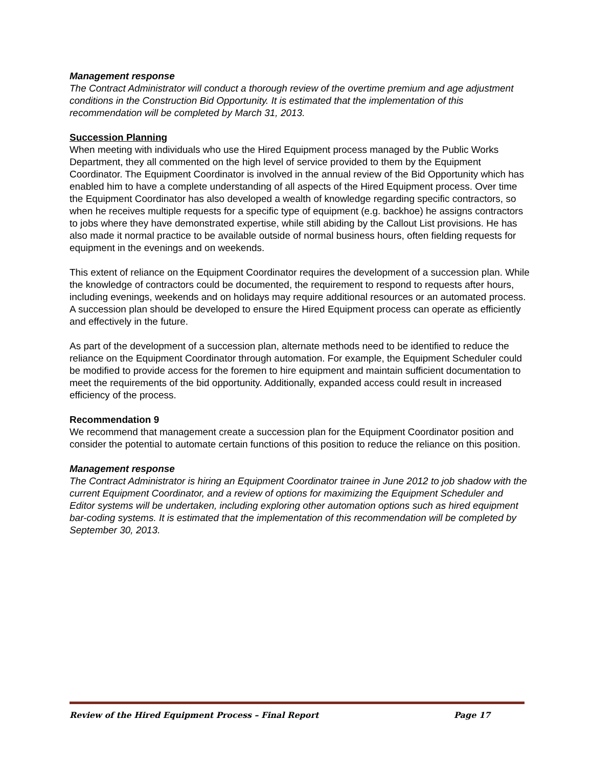Management response
The Contract Administrator will conduct a thorough review of the overtime premium and age adjustment conditions in the Construction Bid Opportunity. It is estimated that the implementation of this recommendation will be completed by March 31, 2013.
Succession Planning
When meeting with individuals who use the Hired Equipment process managed by the Public Works Department, they all commented on the high level of service provided to them by the Equipment Coordinator. The Equipment Coordinator is involved in the annual review of the Bid Opportunity which has enabled him to have a complete understanding of all aspects of the Hired Equipment process. Over time the Equipment Coordinator has also developed a wealth of knowledge regarding specific contractors, so when he receives multiple requests for a specific type of equipment (e.g. backhoe) he assigns contractors to jobs where they have demonstrated expertise, while still abiding by the Callout List provisions. He has also made it normal practice to be available outside of normal business hours, often fielding requests for equipment in the evenings and on weekends.
This extent of reliance on the Equipment Coordinator requires the development of a succession plan. While the knowledge of contractors could be documented, the requirement to respond to requests after hours, including evenings, weekends and on holidays may require additional resources or an automated process. A succession plan should be developed to ensure the Hired Equipment process can operate as efficiently and effectively in the future.
As part of the development of a succession plan, alternate methods need to be identified to reduce the reliance on the Equipment Coordinator through automation. For example, the Equipment Scheduler could be modified to provide access for the foremen to hire equipment and maintain sufficient documentation to meet the requirements of the bid opportunity. Additionally, expanded access could result in increased efficiency of the process.
Recommendation 9
We recommend that management create a succession plan for the Equipment Coordinator position and consider the potential to automate certain functions of this position to reduce the reliance on this position.
Management response
The Contract Administrator is hiring an Equipment Coordinator trainee in June 2012 to job shadow with the current Equipment Coordinator, and a review of options for maximizing the Equipment Scheduler and Editor systems will be undertaken, including exploring other automation options such as hired equipment bar-coding systems. It is estimated that the implementation of this recommendation will be completed by September 30, 2013.
Review of the Hired Equipment Process – Final Report Page 17